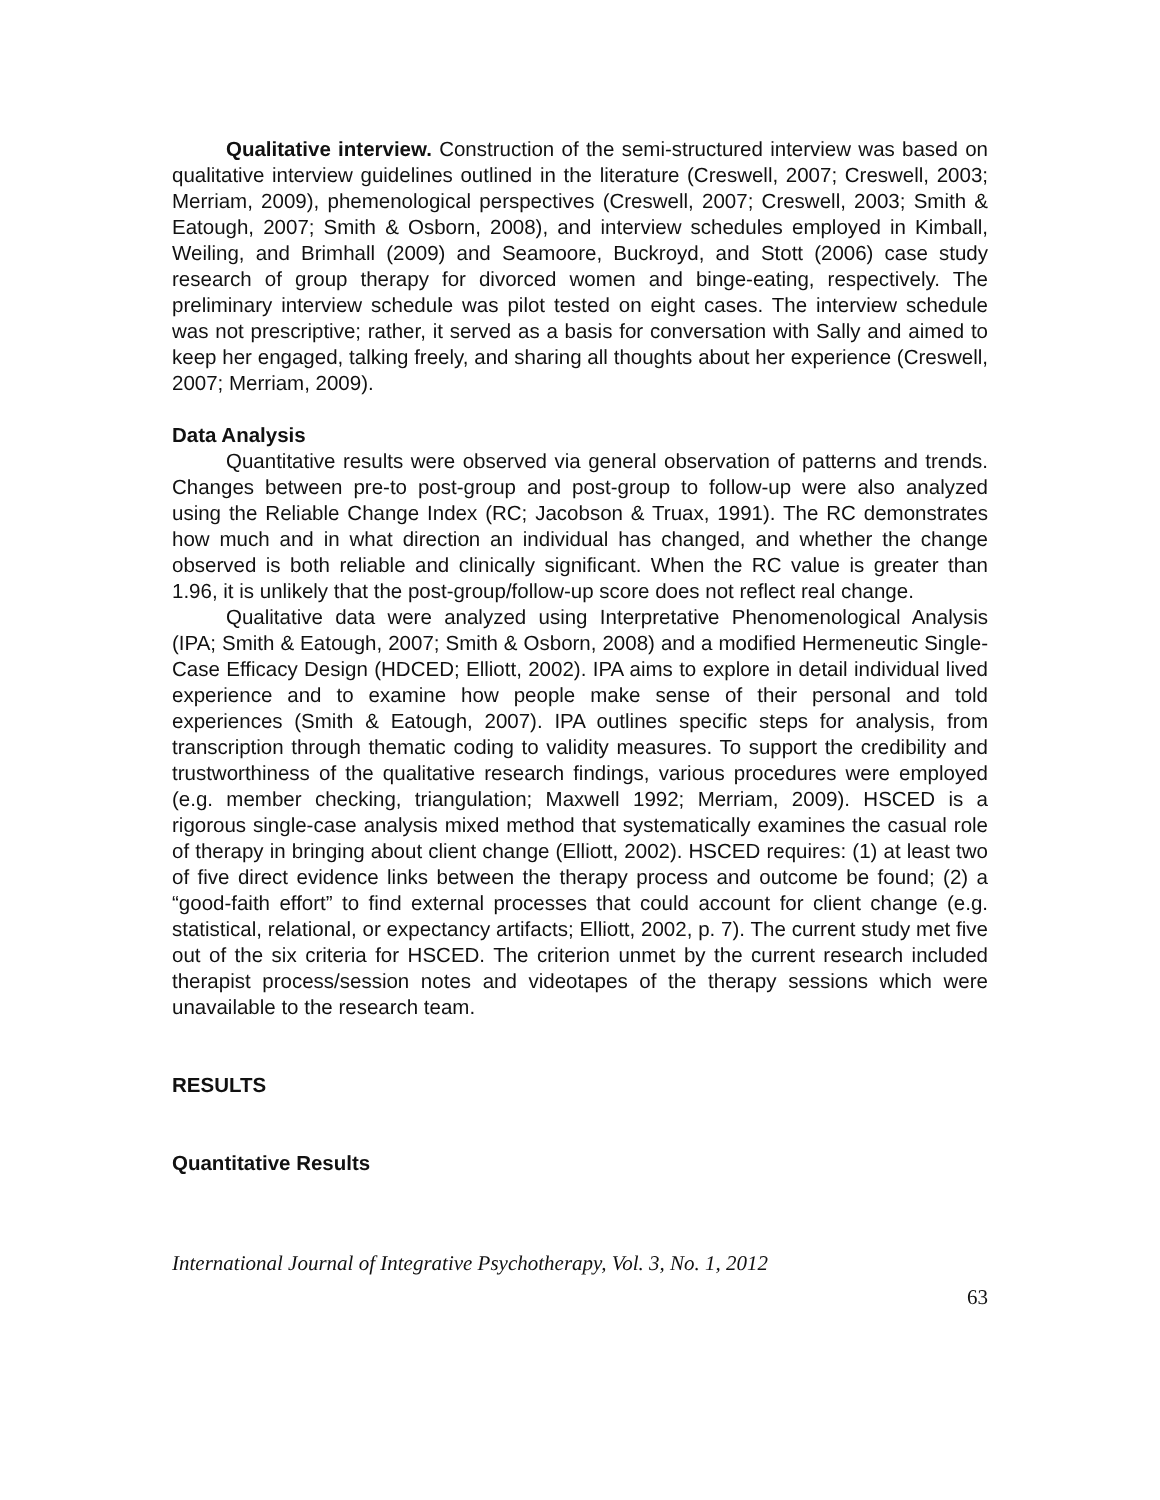Qualitative interview. Construction of the semi-structured interview was based on qualitative interview guidelines outlined in the literature (Creswell, 2007; Creswell, 2003; Merriam, 2009), phemenological perspectives (Creswell, 2007; Creswell, 2003; Smith & Eatough, 2007; Smith & Osborn, 2008), and interview schedules employed in Kimball, Weiling, and Brimhall (2009) and Seamoore, Buckroyd, and Stott (2006) case study research of group therapy for divorced women and binge-eating, respectively. The preliminary interview schedule was pilot tested on eight cases. The interview schedule was not prescriptive; rather, it served as a basis for conversation with Sally and aimed to keep her engaged, talking freely, and sharing all thoughts about her experience (Creswell, 2007; Merriam, 2009).
Data Analysis
Quantitative results were observed via general observation of patterns and trends. Changes between pre-to post-group and post-group to follow-up were also analyzed using the Reliable Change Index (RC; Jacobson & Truax, 1991). The RC demonstrates how much and in what direction an individual has changed, and whether the change observed is both reliable and clinically significant. When the RC value is greater than 1.96, it is unlikely that the post-group/follow-up score does not reflect real change.
Qualitative data were analyzed using Interpretative Phenomenological Analysis (IPA; Smith & Eatough, 2007; Smith & Osborn, 2008) and a modified Hermeneutic Single-Case Efficacy Design (HDCED; Elliott, 2002). IPA aims to explore in detail individual lived experience and to examine how people make sense of their personal and told experiences (Smith & Eatough, 2007). IPA outlines specific steps for analysis, from transcription through thematic coding to validity measures. To support the credibility and trustworthiness of the qualitative research findings, various procedures were employed (e.g. member checking, triangulation; Maxwell 1992; Merriam, 2009). HSCED is a rigorous single-case analysis mixed method that systematically examines the casual role of therapy in bringing about client change (Elliott, 2002). HSCED requires: (1) at least two of five direct evidence links between the therapy process and outcome be found; (2) a “good-faith effort” to find external processes that could account for client change (e.g. statistical, relational, or expectancy artifacts; Elliott, 2002, p. 7). The current study met five out of the six criteria for HSCED. The criterion unmet by the current research included therapist process/session notes and videotapes of the therapy sessions which were unavailable to the research team.
RESULTS
Quantitative Results
International Journal of Integrative Psychotherapy, Vol. 3, No. 1, 2012
63